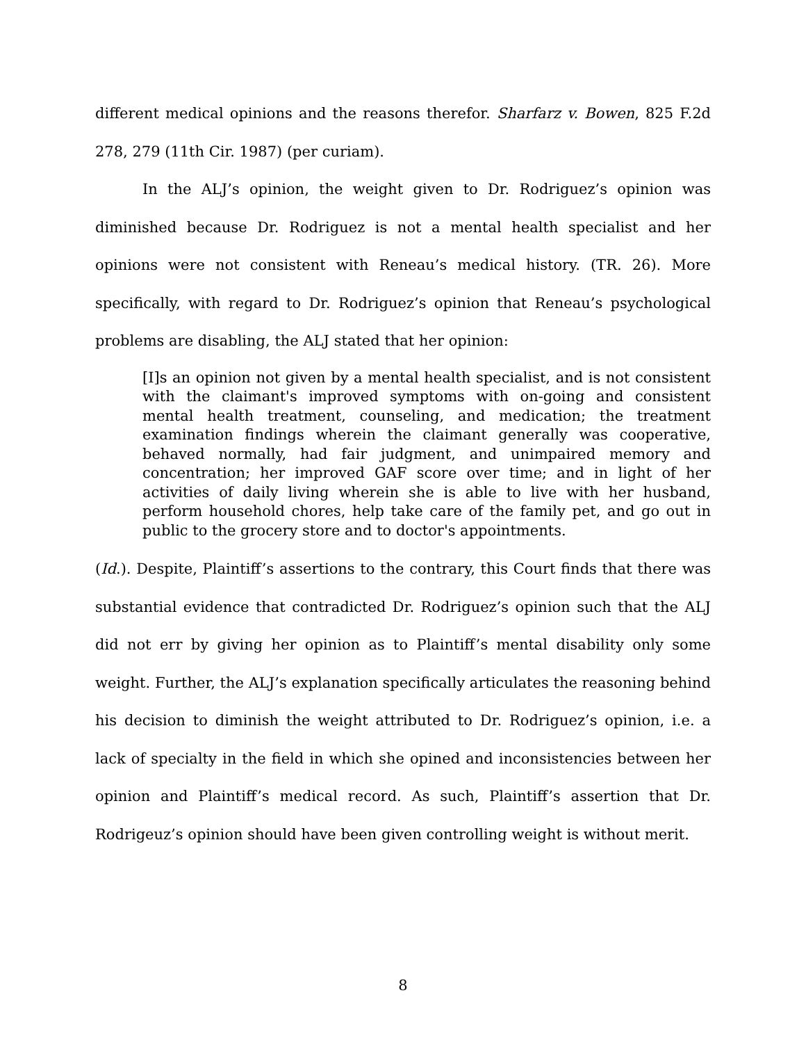different medical opinions and the reasons therefor. Sharfarz v. Bowen, 825 F.2d 278, 279 (11th Cir. 1987) (per curiam).
In the ALJ’s opinion, the weight given to Dr. Rodriguez’s opinion was diminished because Dr. Rodriguez is not a mental health specialist and her opinions were not consistent with Reneau’s medical history. (TR. 26). More specifically, with regard to Dr. Rodriguez’s opinion that Reneau’s psychological problems are disabling, the ALJ stated that her opinion:
[I]s an opinion not given by a mental health specialist, and is not consistent with the claimant's improved symptoms with on-going and consistent mental health treatment, counseling, and medication; the treatment examination findings wherein the claimant generally was cooperative, behaved normally, had fair judgment, and unimpaired memory and concentration; her improved GAF score over time; and in light of her activities of daily living wherein she is able to live with her husband, perform household chores, help take care of the family pet, and go out in public to the grocery store and to doctor's appointments.
(Id.). Despite, Plaintiff’s assertions to the contrary, this Court finds that there was substantial evidence that contradicted Dr. Rodriguez’s opinion such that the ALJ did not err by giving her opinion as to Plaintiff’s mental disability only some weight. Further, the ALJ’s explanation specifically articulates the reasoning behind his decision to diminish the weight attributed to Dr. Rodriguez’s opinion, i.e. a lack of specialty in the field in which she opined and inconsistencies between her opinion and Plaintiff’s medical record. As such, Plaintiff’s assertion that Dr. Rodrigeuz’s opinion should have been given controlling weight is without merit.
8